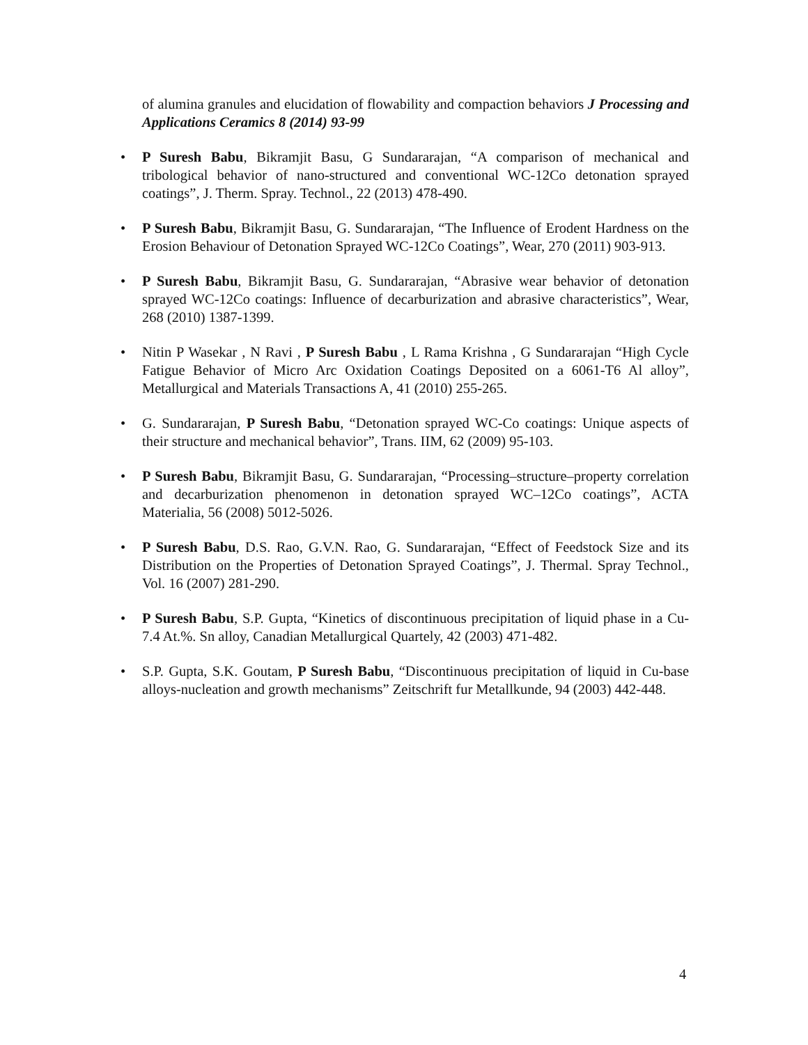of alumina granules and elucidation of flowability and compaction behaviors J Processing and Applications Ceramics 8 (2014) 93-99
• P Suresh Babu, Bikramjit Basu, G Sundararajan, “A comparison of mechanical and tribological behavior of nano-structured and conventional WC-12Co detonation sprayed coatings”, J. Therm. Spray. Technol., 22 (2013) 478-490.
• P Suresh Babu, Bikramjit Basu, G. Sundararajan, “The Influence of Erodent Hardness on the Erosion Behaviour of Detonation Sprayed WC-12Co Coatings”, Wear, 270 (2011) 903-913.
• P Suresh Babu, Bikramjit Basu, G. Sundararajan, “Abrasive wear behavior of detonation sprayed WC-12Co coatings: Influence of decarburization and abrasive characteristics”, Wear, 268 (2010) 1387-1399.
• Nitin P Wasekar , N Ravi , P Suresh Babu , L Rama Krishna , G Sundararajan “High Cycle Fatigue Behavior of Micro Arc Oxidation Coatings Deposited on a 6061-T6 Al alloy”, Metallurgical and Materials Transactions A, 41 (2010) 255-265.
• G. Sundararajan, P Suresh Babu, “Detonation sprayed WC-Co coatings: Unique aspects of their structure and mechanical behavior”, Trans. IIM, 62 (2009) 95-103.
• P Suresh Babu, Bikramjit Basu, G. Sundararajan, “Processing–structure–property correlation and decarburization phenomenon in detonation sprayed WC–12Co coatings”, ACTA Materialia, 56 (2008) 5012-5026.
• P Suresh Babu, D.S. Rao, G.V.N. Rao, G. Sundararajan, “Effect of Feedstock Size and its Distribution on the Properties of Detonation Sprayed Coatings”, J. Thermal. Spray Technol., Vol. 16 (2007) 281-290.
• P Suresh Babu, S.P. Gupta, “Kinetics of discontinuous precipitation of liquid phase in a Cu-7.4 At.%. Sn alloy, Canadian Metallurgical Quartely, 42 (2003) 471-482.
• S.P. Gupta, S.K. Goutam, P Suresh Babu, “Discontinuous precipitation of liquid in Cu-base alloys-nucleation and growth mechanisms” Zeitschrift fur Metallkunde, 94 (2003) 442-448.
4